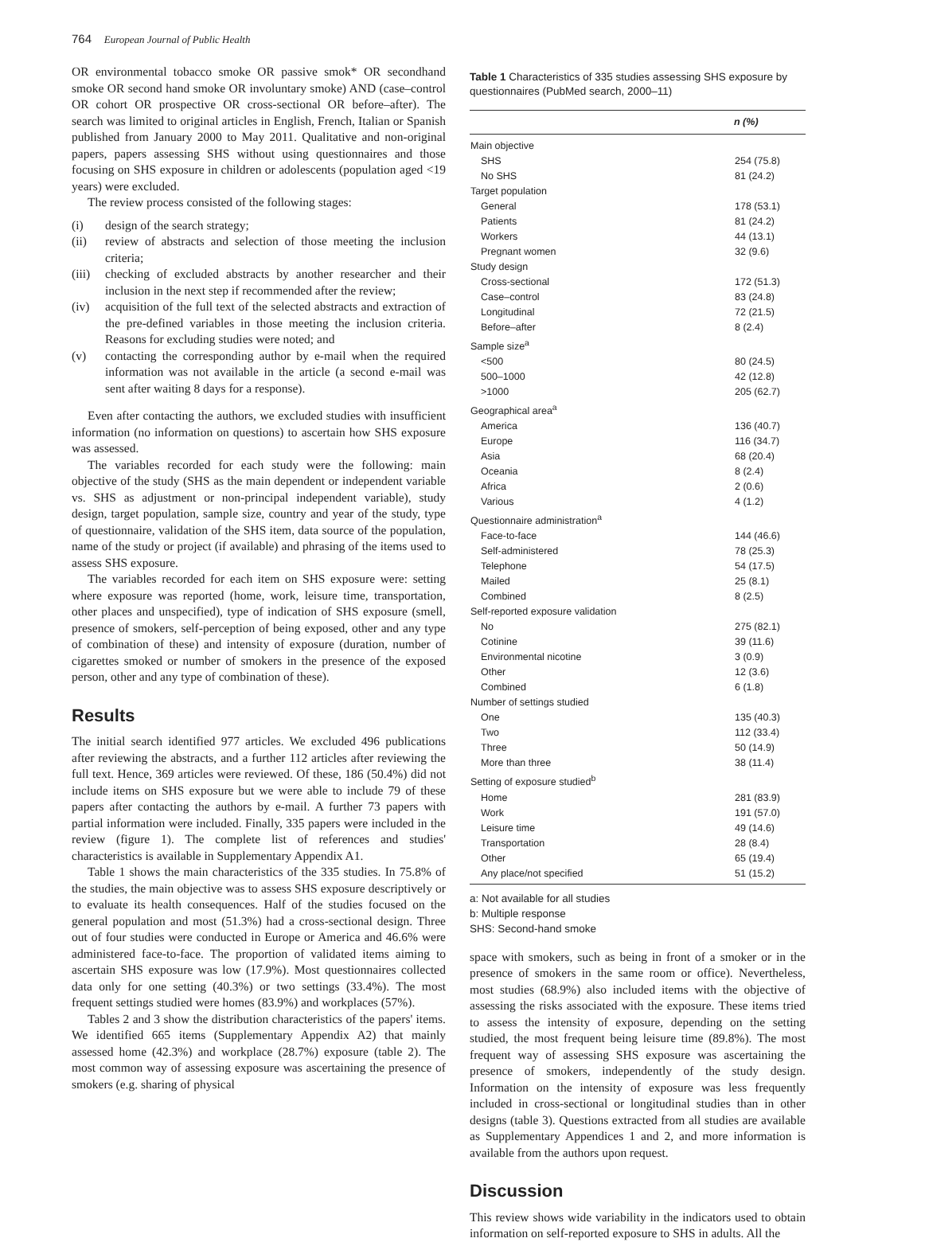764 European Journal of Public Health
OR environmental tobacco smoke OR passive smok* OR secondhand smoke OR second hand smoke OR involuntary smoke) AND (case–control OR cohort OR prospective OR cross-sectional OR before–after). The search was limited to original articles in English, French, Italian or Spanish published from January 2000 to May 2011. Qualitative and non-original papers, papers assessing SHS without using questionnaires and those focusing on SHS exposure in children or adolescents (population aged <19 years) were excluded.
The review process consisted of the following stages:
(i) design of the search strategy;
(ii) review of abstracts and selection of those meeting the inclusion criteria;
(iii)
checking of excluded abstracts by another researcher and their inclusion in the next step if recommended after the review;
(iv) acquisition of the full text of the selected abstracts and extraction of the pre-defined variables in those meeting the inclusion criteria. Reasons for excluding studies were noted; and
(v) contacting the corresponding author by e-mail when the required information was not available in the article (a second e-mail was sent after waiting 8 days for a response).
Even after contacting the authors, we excluded studies with insufficient information (no information on questions) to ascertain how SHS exposure was assessed.
The variables recorded for each study were the following: main objective of the study (SHS as the main dependent or independent variable vs. SHS as adjustment or non-principal independent variable), study design, target population, sample size, country and year of the study, type of questionnaire, validation of the SHS item, data source of the population, name of the study or project (if available) and phrasing of the items used to assess SHS exposure.
The variables recorded for each item on SHS exposure were: setting where exposure was reported (home, work, leisure time, transportation, other places and unspecified), type of indication of SHS exposure (smell, presence of smokers, self-perception of being exposed, other and any type of combination of these) and intensity of exposure (duration, number of cigarettes smoked or number of smokers in the presence of the exposed person, other and any type of combination of these).
Results
The initial search identified 977 articles. We excluded 496 publications after reviewing the abstracts, and a further 112 articles after reviewing the full text. Hence, 369 articles were reviewed. Of these, 186 (50.4%) did not include items on SHS exposure but we were able to include 79 of these papers after contacting the authors by e-mail. A further 73 papers with partial information were included. Finally, 335 papers were included in the review (figure 1). The complete list of references and studies' characteristics is available in Supplementary Appendix A1.
Table 1 shows the main characteristics of the 335 studies. In 75.8% of the studies, the main objective was to assess SHS exposure descriptively or to evaluate its health consequences. Half of the studies focused on the general population and most (51.3%) had a cross-sectional design. Three out of four studies were conducted in Europe or America and 46.6% were administered face-to-face. The proportion of validated items aiming to ascertain SHS exposure was low (17.9%). Most questionnaires collected data only for one setting (40.3%) or two settings (33.4%). The most frequent settings studied were homes (83.9%) and workplaces (57%).
Tables 2 and 3 show the distribution characteristics of the papers' items. We identified 665 items (Supplementary Appendix A2) that mainly assessed home (42.3%) and workplace (28.7%) exposure (table 2). The most common way of assessing exposure was ascertaining the presence of smokers (e.g. sharing of physical
Table 1 Characteristics of 335 studies assessing SHS exposure by questionnaires (PubMed search, 2000–11)
| | n (%) |
| --- | --- |
| Main objective | |
| SHS | 254 (75.8) |
| No SHS | 81 (24.2) |
| Target population | |
| General | 178 (53.1) |
| Patients | 81 (24.2) |
| Workers | 44 (13.1) |
| Pregnant women | 32 (9.6) |
| Study design | |
| Cross-sectional | 172 (51.3) |
| Case–control | 83 (24.8) |
| Longitudinal | 72 (21.5) |
| Before–after | 8 (2.4) |
| Sample size<sup>a</sup> | |
| <500 | 80 (24.5) |
| 500–1000 | 42 (12.8) |
| >1000 | 205 (62.7) |
| Geographical area<sup>a</sup> | |
| America | 136 (40.7) |
| Europe | 116 (34.7) |
| Asia | 68 (20.4) |
| Oceania | 8 (2.4) |
| Africa | 2 (0.6) |
| Various | 4 (1.2) |
| Questionnaire administration<sup>a</sup> | |
| Face-to-face | 144 (46.6) |
| Self-administered | 78 (25.3) |
| Telephone | 54 (17.5) |
| Mailed | 25 (8.1) |
| Combined | 8 (2.5) |
| Self-reported exposure validation | |
| No | 275 (82.1) |
| Cotinine | 39 (11.6) |
| Environmental nicotine | 3 (0.9) |
| Other | 12 (3.6) |
| Combined | 6 (1.8) |
| Number of settings studied | |
| One | 135 (40.3) |
| Two | 112 (33.4) |
| Three | 50 (14.9) |
| More than three | 38 (11.4) |
| Setting of exposure studied<sup>b</sup> | |
| Home | 281 (83.9) |
| Work | 191 (57.0) |
| Leisure time | 49 (14.6) |
| Transportation | 28 (8.4) |
| Other | 65 (19.4) |
| Any place/not specified | 51 (15.2) |
a: Not available for all studies
b: Multiple response
SHS: Second-hand smoke
space with smokers, such as being in front of a smoker or in the presence of smokers in the same room or office). Nevertheless, most studies (68.9%) also included items with the objective of assessing the risks associated with the exposure. These items tried to assess the intensity of exposure, depending on the setting studied, the most frequent being leisure time (89.8%). The most frequent way of assessing SHS exposure was ascertaining the presence of smokers, independently of the study design. Information on the intensity of exposure was less frequently included in cross-sectional or longitudinal studies than in other designs (table 3). Questions extracted from all studies are available as Supplementary Appendices 1 and 2, and more information is available from the authors upon request.
Discussion
This review shows wide variability in the indicators used to obtain information on self-reported exposure to SHS in adults. All the